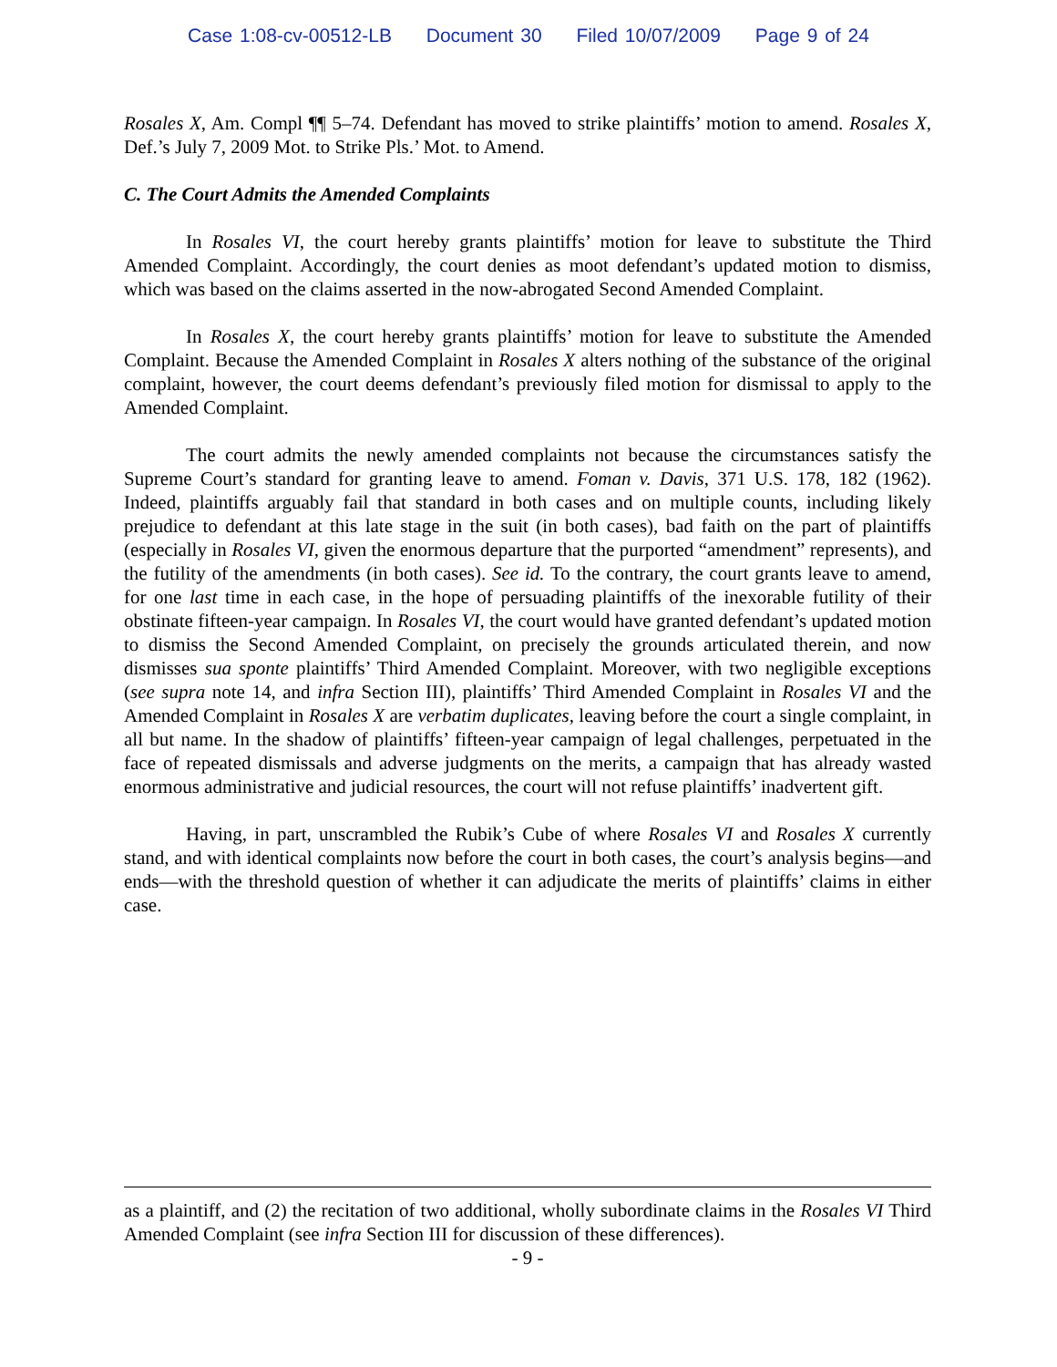Case 1:08-cv-00512-LB Document 30 Filed 10/07/2009 Page 9 of 24
Rosales X, Am. Compl ¶¶ 5–74. Defendant has moved to strike plaintiffs’ motion to amend. Rosales X, Def.’s July 7, 2009 Mot. to Strike Pls.’ Mot. to Amend.
C. The Court Admits the Amended Complaints
In Rosales VI, the court hereby grants plaintiffs’ motion for leave to substitute the Third Amended Complaint. Accordingly, the court denies as moot defendant’s updated motion to dismiss, which was based on the claims asserted in the now-abrogated Second Amended Complaint.
In Rosales X, the court hereby grants plaintiffs’ motion for leave to substitute the Amended Complaint. Because the Amended Complaint in Rosales X alters nothing of the substance of the original complaint, however, the court deems defendant’s previously filed motion for dismissal to apply to the Amended Complaint.
The court admits the newly amended complaints not because the circumstances satisfy the Supreme Court’s standard for granting leave to amend. Foman v. Davis, 371 U.S. 178, 182 (1962). Indeed, plaintiffs arguably fail that standard in both cases and on multiple counts, including likely prejudice to defendant at this late stage in the suit (in both cases), bad faith on the part of plaintiffs (especially in Rosales VI, given the enormous departure that the purported “amendment” represents), and the futility of the amendments (in both cases). See id. To the contrary, the court grants leave to amend, for one last time in each case, in the hope of persuading plaintiffs of the inexorable futility of their obstinate fifteen-year campaign. In Rosales VI, the court would have granted defendant’s updated motion to dismiss the Second Amended Complaint, on precisely the grounds articulated therein, and now dismisses sua sponte plaintiffs’ Third Amended Complaint. Moreover, with two negligible exceptions (see supra note 14, and infra Section III), plaintiffs’ Third Amended Complaint in Rosales VI and the Amended Complaint in Rosales X are verbatim duplicates, leaving before the court a single complaint, in all but name. In the shadow of plaintiffs’ fifteen-year campaign of legal challenges, perpetuated in the face of repeated dismissals and adverse judgments on the merits, a campaign that has already wasted enormous administrative and judicial resources, the court will not refuse plaintiffs’ inadvertent gift.
Having, in part, unscrambled the Rubik’s Cube of where Rosales VI and Rosales X currently stand, and with identical complaints now before the court in both cases, the court’s analysis begins—and ends—with the threshold question of whether it can adjudicate the merits of plaintiffs’ claims in either case.
as a plaintiff, and (2) the recitation of two additional, wholly subordinate claims in the Rosales VI Third Amended Complaint (see infra Section III for discussion of these differences).
- 9 -